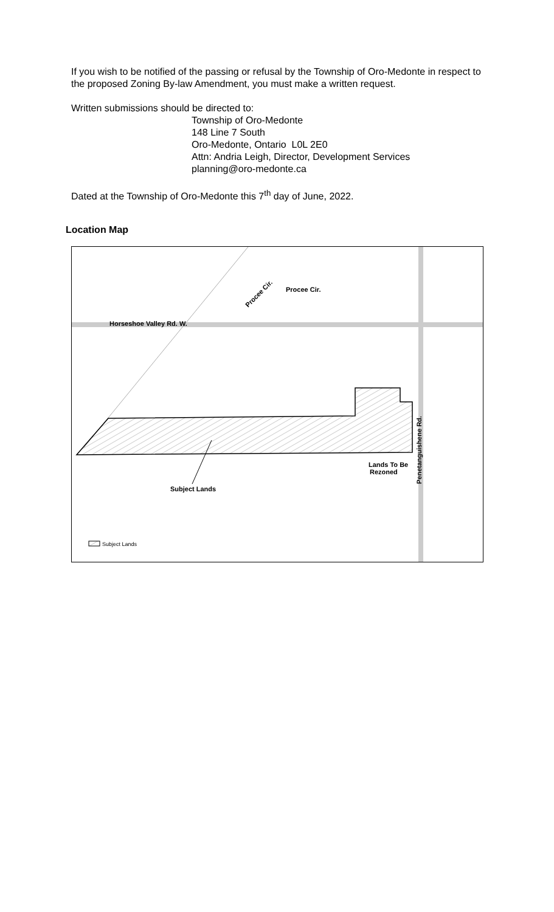If you wish to be notified of the passing or refusal by the Township of Oro-Medonte in respect to the proposed Zoning By-law Amendment, you must make a written request.
Written submissions should be directed to:
Township of Oro-Medonte
148 Line 7 South
Oro-Medonte, Ontario L0L 2E0
Attn: Andria Leigh, Director, Development Services
planning@oro-medonte.ca
Dated at the Township of Oro-Medonte this 7<sup>th</sup> day of June, 2022.
Location Map
Horseshoe Valley Rd. W.
Procee Cir.
Procee Cir.
Penetanguishene Rd.
Subject Lands
Lands To Be
Rezoned
Subject Lands